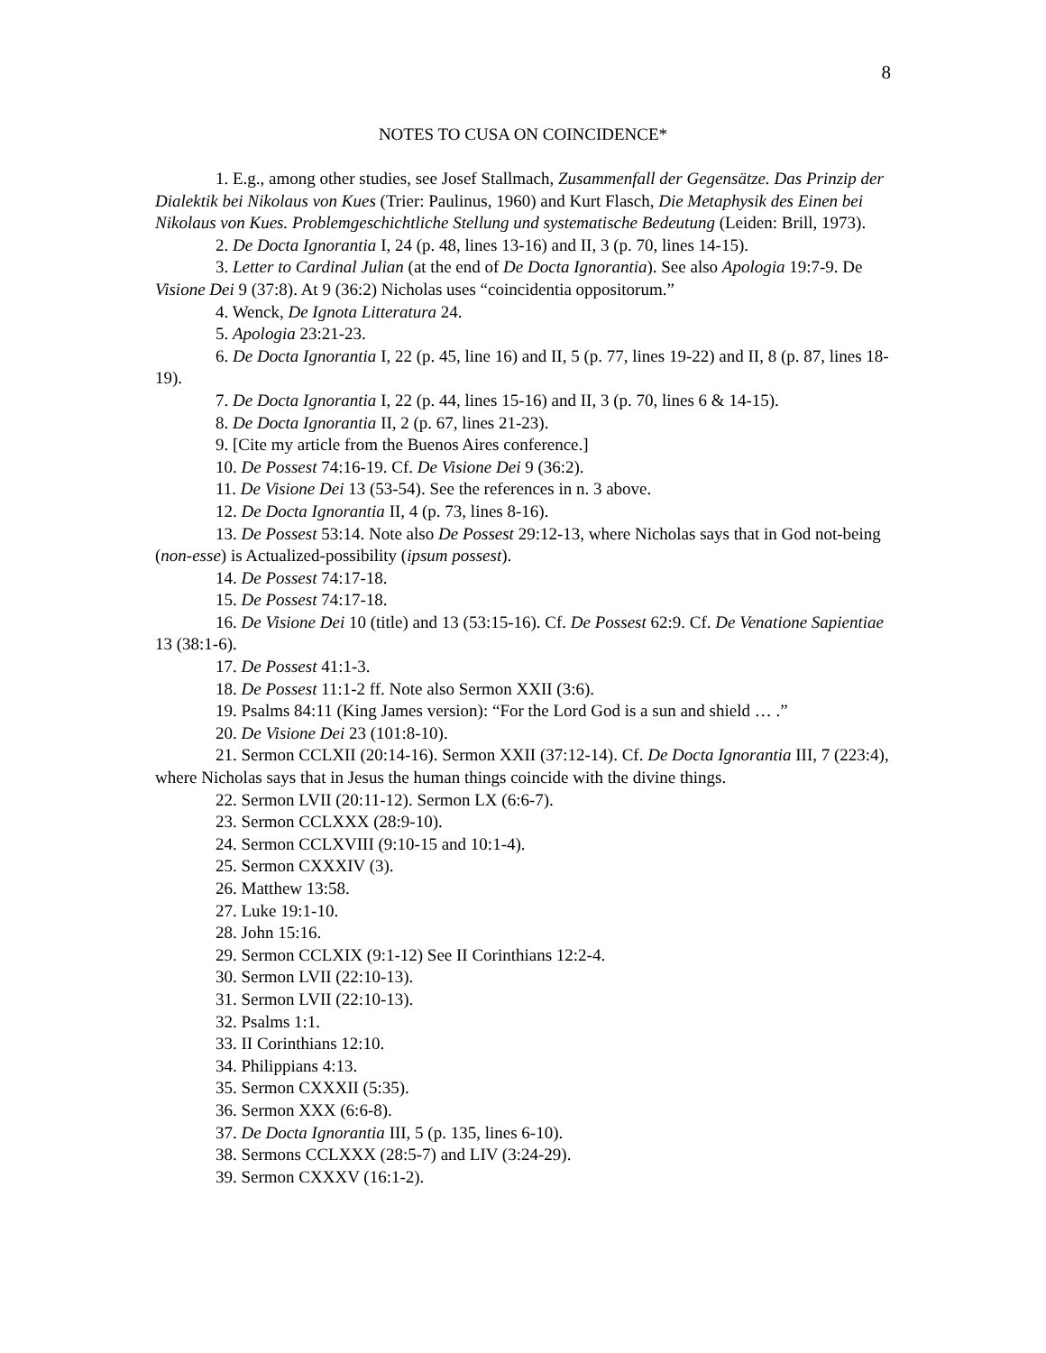8
NOTES TO CUSA ON COINCIDENCE*
1. E.g., among other studies, see Josef Stallmach, Zusammenfall der Gegensätze. Das Prinzip der Dialektik bei Nikolaus von Kues (Trier: Paulinus, 1960) and Kurt Flasch, Die Metaphysik des Einen bei Nikolaus von Kues. Problemgeschichtliche Stellung und systematische Bedeutung (Leiden: Brill, 1973).
2. De Docta Ignorantia I, 24 (p. 48, lines 13-16) and II, 3 (p. 70, lines 14-15).
3. Letter to Cardinal Julian (at the end of De Docta Ignorantia). See also Apologia 19:7-9. De Visione Dei 9 (37:8). At 9 (36:2) Nicholas uses “coincidentia oppositorum.”
4. Wenck, De Ignota Litteratura 24.
5. Apologia 23:21-23.
6. De Docta Ignorantia I, 22 (p. 45, line 16) and II, 5 (p. 77, lines 19-22) and II, 8 (p. 87, lines 18-19).
7. De Docta Ignorantia I, 22 (p. 44, lines 15-16) and II, 3 (p. 70, lines 6 & 14-15).
8. De Docta Ignorantia II, 2 (p. 67, lines 21-23).
9. [Cite my article from the Buenos Aires conference.]
10. De Possest 74:16-19. Cf. De Visione Dei 9 (36:2).
11. De Visione Dei 13 (53-54). See the references in n. 3 above.
12. De Docta Ignorantia II, 4 (p. 73, lines 8-16).
13. De Possest 53:14. Note also De Possest 29:12-13, where Nicholas says that in God not-being (non-esse) is Actualized-possibility (ipsum possest).
14. De Possest 74:17-18.
15. De Possest 74:17-18.
16. De Visione Dei 10 (title) and 13 (53:15-16). Cf. De Possest 62:9. Cf. De Venatione Sapientiae 13 (38:1-6).
17. De Possest 41:1-3.
18. De Possest 11:1-2 ff. Note also Sermon XXII (3:6).
19. Psalms 84:11 (King James version): “For the Lord God is a sun and shield … .”
20. De Visione Dei 23 (101:8-10).
21. Sermon CCLXII (20:14-16). Sermon XXII (37:12-14). Cf. De Docta Ignorantia III, 7 (223:4), where Nicholas says that in Jesus the human things coincide with the divine things.
22. Sermon LVII (20:11-12). Sermon LX (6:6-7).
23. Sermon CCLXXX (28:9-10).
24. Sermon CCLXVIII (9:10-15 and 10:1-4).
25. Sermon CXXXIV (3).
26. Matthew 13:58.
27. Luke 19:1-10.
28. John 15:16.
29. Sermon CCLXIX (9:1-12) See II Corinthians 12:2-4.
30. Sermon LVII (22:10-13).
31. Sermon LVII (22:10-13).
32. Psalms 1:1.
33. II Corinthians 12:10.
34. Philippians 4:13.
35. Sermon CXXXII (5:35).
36. Sermon XXX (6:6-8).
37. De Docta Ignorantia III, 5 (p. 135, lines 6-10).
38. Sermons CCLXXX (28:5-7) and LIV (3:24-29).
39. Sermon CXXXV (16:1-2).